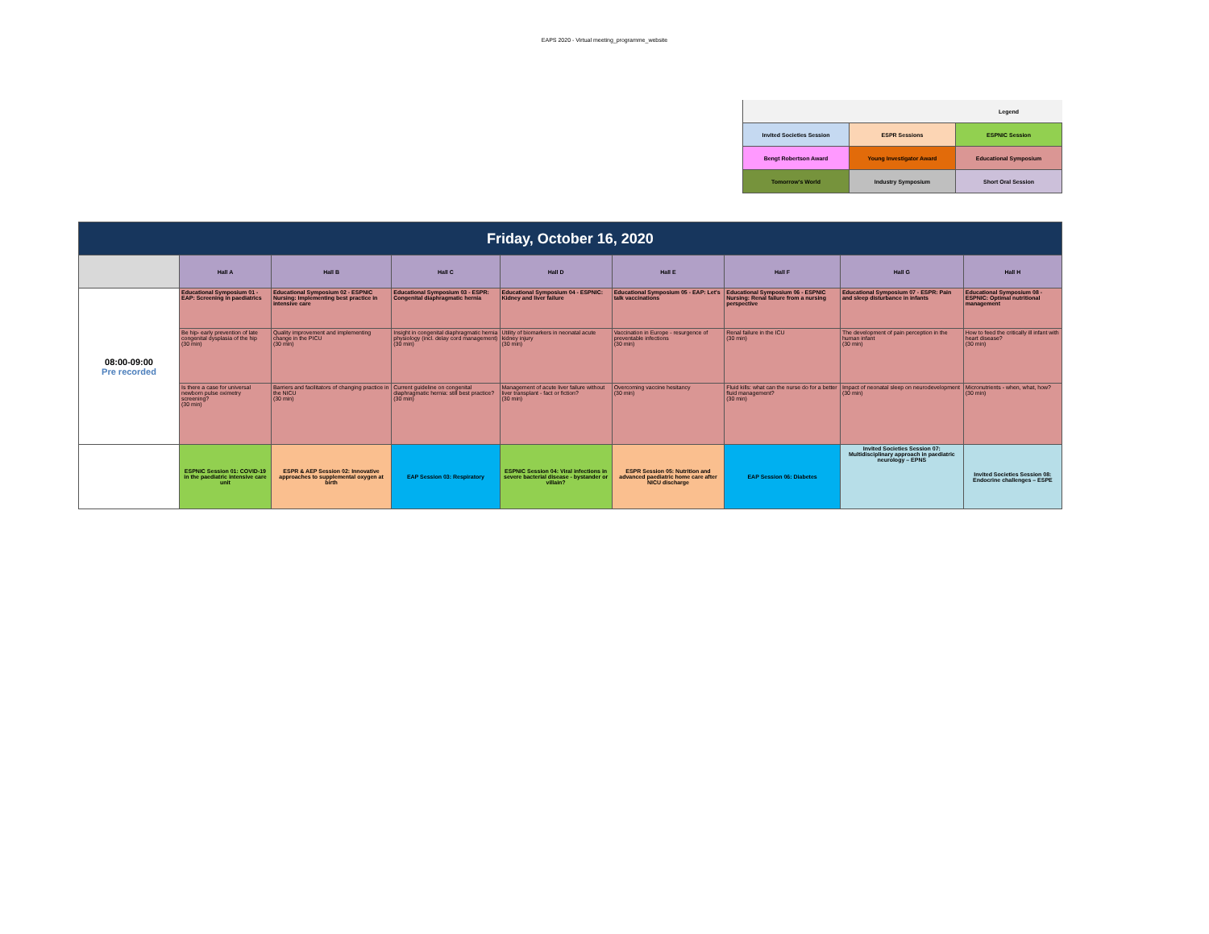EAPS 2020 - Virtual meeting_programme_website
| | | Legend |
| Invited Societies Session | ESPR Sessions | ESPNIC Session |
| Bengt Robertson Award | Young Investigator Award | Educational Symposium |
| Tomorrow's World | Industry Symposium | Short Oral Session |
| Friday, October 16, 2020 | | | | | | | | |
| | Hall A | Hall B | Hall C | Hall D | Hall E | Hall F | Hall G | Hall H |
| 08:00-09:00 Pre recorded | Educational Symposium 01 - EAP: Screening in paediatrics | Educational Symposium 02 - ESPNIC Nursing: Implementing best practice in intensive care | Educational Symposium 03 - ESPR: Congenital diaphragmatic hernia | Educational Symposium 04 - ESPNIC: Kidney and liver failure | Educational Symposium 05 - EAP: Let's talk vaccinations | Educational Symposium 06 - ESPNIC Nursing: Renal failure from a nursing perspective | Educational Symposium 07 - ESPR: Pain and sleep disturbance in infants | Educational Symposium 08 - ESPNIC: Optimal nutritional management |
| | Be hip- early prevention of late congenital dysplasia of the hip (30 min) | Quality improvement and implementing change in the PICU (30 min) | Insight in congenital diaphragmatic hernia physiology (incl. delay cord management) (30 min) | Utility of biomarkers in neonatal acute kidney injury (30 min) | Vaccination in Europe - resurgence of preventable infections (30 min) | Renal failure in the ICU (30 min) | The development of pain perception in the human infant (30 min) | How to feed the critically ill infant with heart disease? (30 min) |
| | Is there a case for universal newborn pulse oximetry screening? (30 min) | Barriers and facilitators of changing practice in the NICU (30 min) | Current guideline on congenital diaphragmatic hernia: still best practice? (30 min) | Management of acute liver failure without liver transplant - fact or fiction? (30 min) | Overcoming vaccine hesitancy (30 min) | Fluid kills: what can the nurse do for a better fluid management? (30 min) | Impact of neonatal sleep on neurodevelopment (30 min) | Micronutrients - when, what, how? (30 min) |
| | ESPNIC Session 01: COVID-19 in the paediatric intensive care unit | ESPR & AEP Session 02: Innovative approaches to supplemental oxygen at birth | EAP Session 03: Respiratory | ESPNIC Session 04: Viral infections in severe bacterial disease - bystander or villain? | ESPR Session 05: Nutrition and advanced paediatric home care after NICU discharge | EAP Session 06: Diabetes | Invited Societies Session 07: Multidisciplinary approach in paediatric neurology – EPNS | Invited Societies Session 08: Endocrine challenges – ESPE |